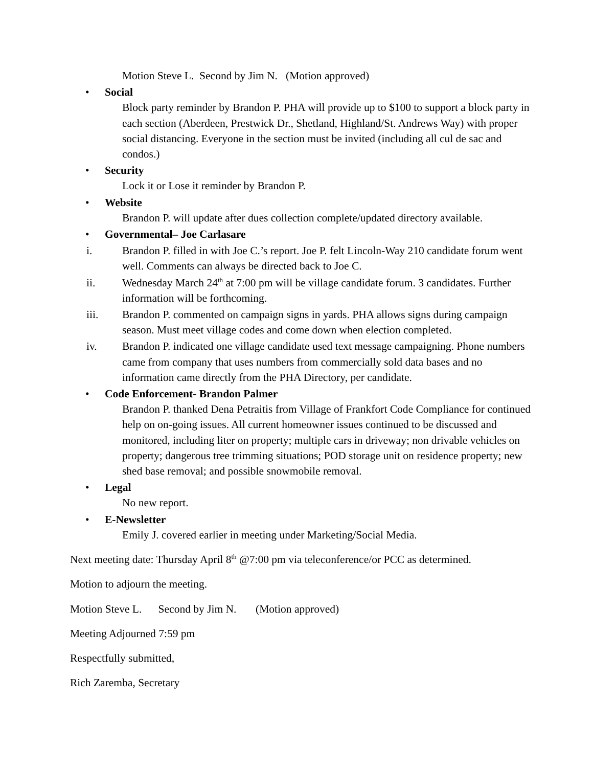Motion Steve L. Second by Jim N. (Motion approved)
• Social
Block party reminder by Brandon P. PHA will provide up to $100 to support a block party in each section (Aberdeen, Prestwick Dr., Shetland, Highland/St. Andrews Way) with proper social distancing. Everyone in the section must be invited (including all cul de sac and condos.)
• Security
Lock it or Lose it reminder by Brandon P.
• Website
Brandon P. will update after dues collection complete/updated directory available.
• Governmental– Joe Carlasare
i. Brandon P. filled in with Joe C.’s report. Joe P. felt Lincoln-Way 210 candidate forum went well. Comments can always be directed back to Joe C.
ii. Wednesday March 24<sup>th</sup> at 7:00 pm will be village candidate forum. 3 candidates. Further information will be forthcoming.
iii. Brandon P. commented on campaign signs in yards. PHA allows signs during campaign season. Must meet village codes and come down when election completed.
iv. Brandon P. indicated one village candidate used text message campaigning. Phone numbers came from company that uses numbers from commercially sold data bases and no information came directly from the PHA Directory, per candidate.
• Code Enforcement- Brandon Palmer
Brandon P. thanked Dena Petraitis from Village of Frankfort Code Compliance for continued help on on-going issues. All current homeowner issues continued to be discussed and monitored, including liter on property; multiple cars in driveway; non drivable vehicles on property; dangerous tree trimming situations; POD storage unit on residence property; new shed base removal; and possible snowmobile removal.
• Legal
No new report.
• E-Newsletter
Emily J. covered earlier in meeting under Marketing/Social Media.
Next meeting date: Thursday April 8<sup>th</sup> @7:00 pm via teleconference/or PCC as determined.
Motion to adjourn the meeting.
Motion Steve L. Second by Jim N. (Motion approved)
Meeting Adjourned 7:59 pm
Respectfully submitted,
Rich Zaremba, Secretary